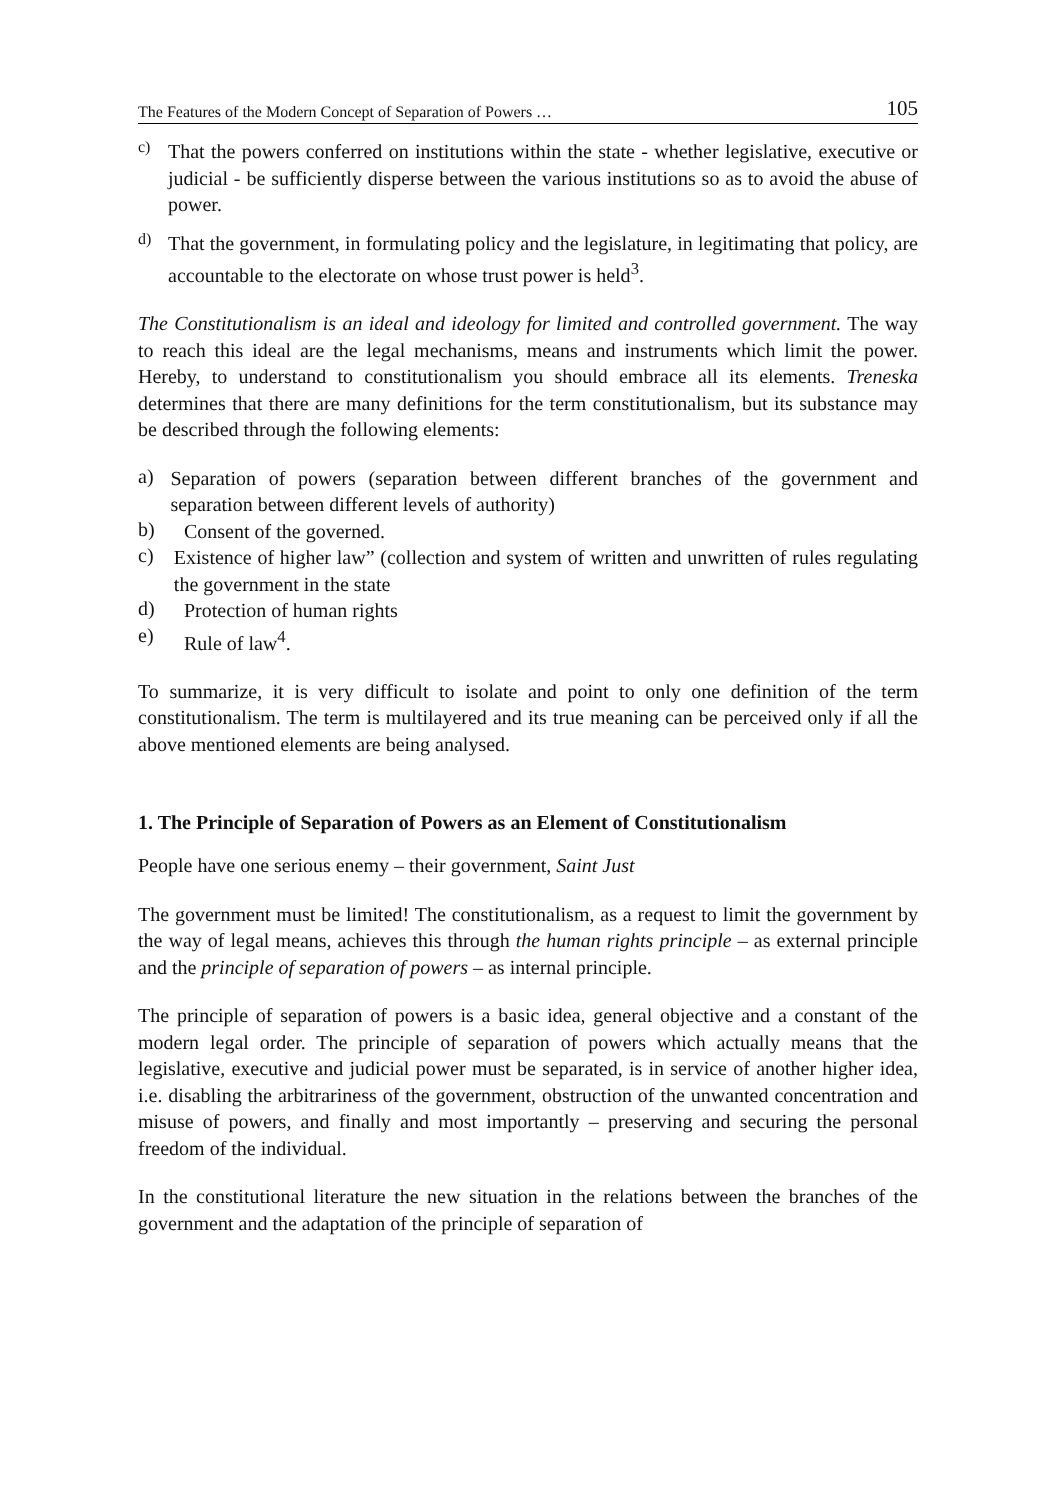The Features of the Modern Concept of Separation of Powers … 105
c)
That the powers conferred on institutions within the state - whether legislative, executive or judicial - be sufficiently disperse between the various institutions so as to avoid the abuse of power.
d)
That the government, in formulating policy and the legislature, in legitimating that policy, are accountable to the electorate on whose trust power is held<sup>3</sup>.
The Constitutionalism is an ideal and ideology for limited and controlled government. The way to reach this ideal are the legal mechanisms, means and instruments which limit the power. Hereby, to understand to constitutionalism you should embrace all its elements. Treneska determines that there are many definitions for the term constitutionalism, but its substance may be described through the following elements:
a)
Separation of powers (separation between different branches of the government and separation between different levels of authority)
b)
Consent of the governed.
c)
Existence of higher law” (collection and system of written and unwritten of rules regulating the government in the state
d)
Protection of human rights
e)
Rule of law<sup>4</sup>.
To summarize, it is very difficult to isolate and point to only one definition of the term constitutionalism. The term is multilayered and its true meaning can be perceived only if all the above mentioned elements are being analysed.
1. The Principle of Separation of Powers as an Element of Constitutionalism
People have one serious enemy – their government, Saint Just
The government must be limited! The constitutionalism, as a request to limit the government by the way of legal means, achieves this through the human rights principle – as external principle and the principle of separation of powers – as internal principle.
The principle of separation of powers is a basic idea, general objective and a constant of the modern legal order. The principle of separation of powers which actually means that the legislative, executive and judicial power must be separated, is in service of another higher idea, i.e. disabling the arbitrariness of the government, obstruction of the unwanted concentration and misuse of powers, and finally and most importantly – preserving and securing the personal freedom of the individual.
In the constitutional literature the new situation in the relations between the branches of the government and the adaptation of the principle of separation of